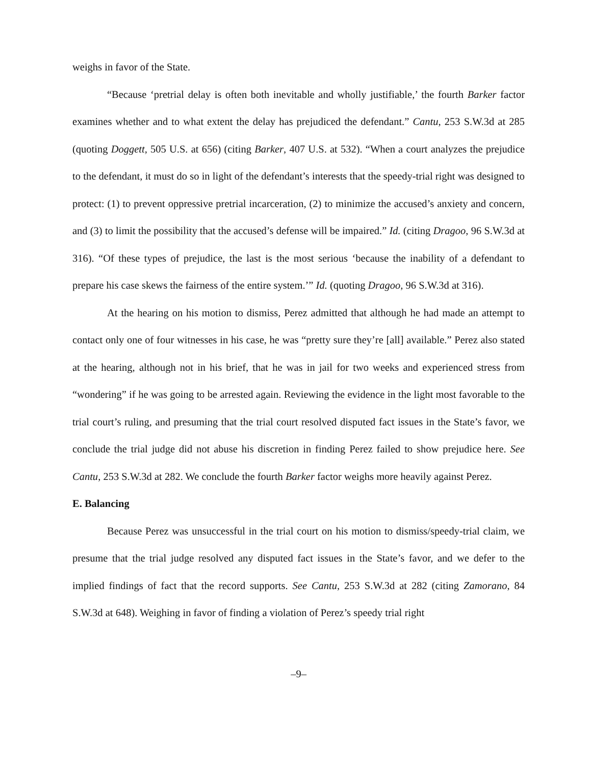weighs in favor of the State.
“Because ‘pretrial delay is often both inevitable and wholly justifiable,’ the fourth Barker factor examines whether and to what extent the delay has prejudiced the defendant.” Cantu, 253 S.W.3d at 285 (quoting Doggett, 505 U.S. at 656) (citing Barker, 407 U.S. at 532). “When a court analyzes the prejudice to the defendant, it must do so in light of the defendant’s interests that the speedy-trial right was designed to protect: (1) to prevent oppressive pretrial incarceration, (2) to minimize the accused’s anxiety and concern, and (3) to limit the possibility that the accused’s defense will be impaired.” Id. (citing Dragoo, 96 S.W.3d at 316). “Of these types of prejudice, the last is the most serious ‘because the inability of a defendant to prepare his case skews the fairness of the entire system.’” Id. (quoting Dragoo, 96 S.W.3d at 316).
At the hearing on his motion to dismiss, Perez admitted that although he had made an attempt to contact only one of four witnesses in his case, he was “pretty sure they’re [all] available.” Perez also stated at the hearing, although not in his brief, that he was in jail for two weeks and experienced stress from “wondering” if he was going to be arrested again. Reviewing the evidence in the light most favorable to the trial court’s ruling, and presuming that the trial court resolved disputed fact issues in the State’s favor, we conclude the trial judge did not abuse his discretion in finding Perez failed to show prejudice here. See Cantu, 253 S.W.3d at 282. We conclude the fourth Barker factor weighs more heavily against Perez.
E. Balancing
Because Perez was unsuccessful in the trial court on his motion to dismiss/speedy-trial claim, we presume that the trial judge resolved any disputed fact issues in the State’s favor, and we defer to the implied findings of fact that the record supports. See Cantu, 253 S.W.3d at 282 (citing Zamorano, 84 S.W.3d at 648). Weighing in favor of finding a violation of Perez’s speedy trial right
–9–